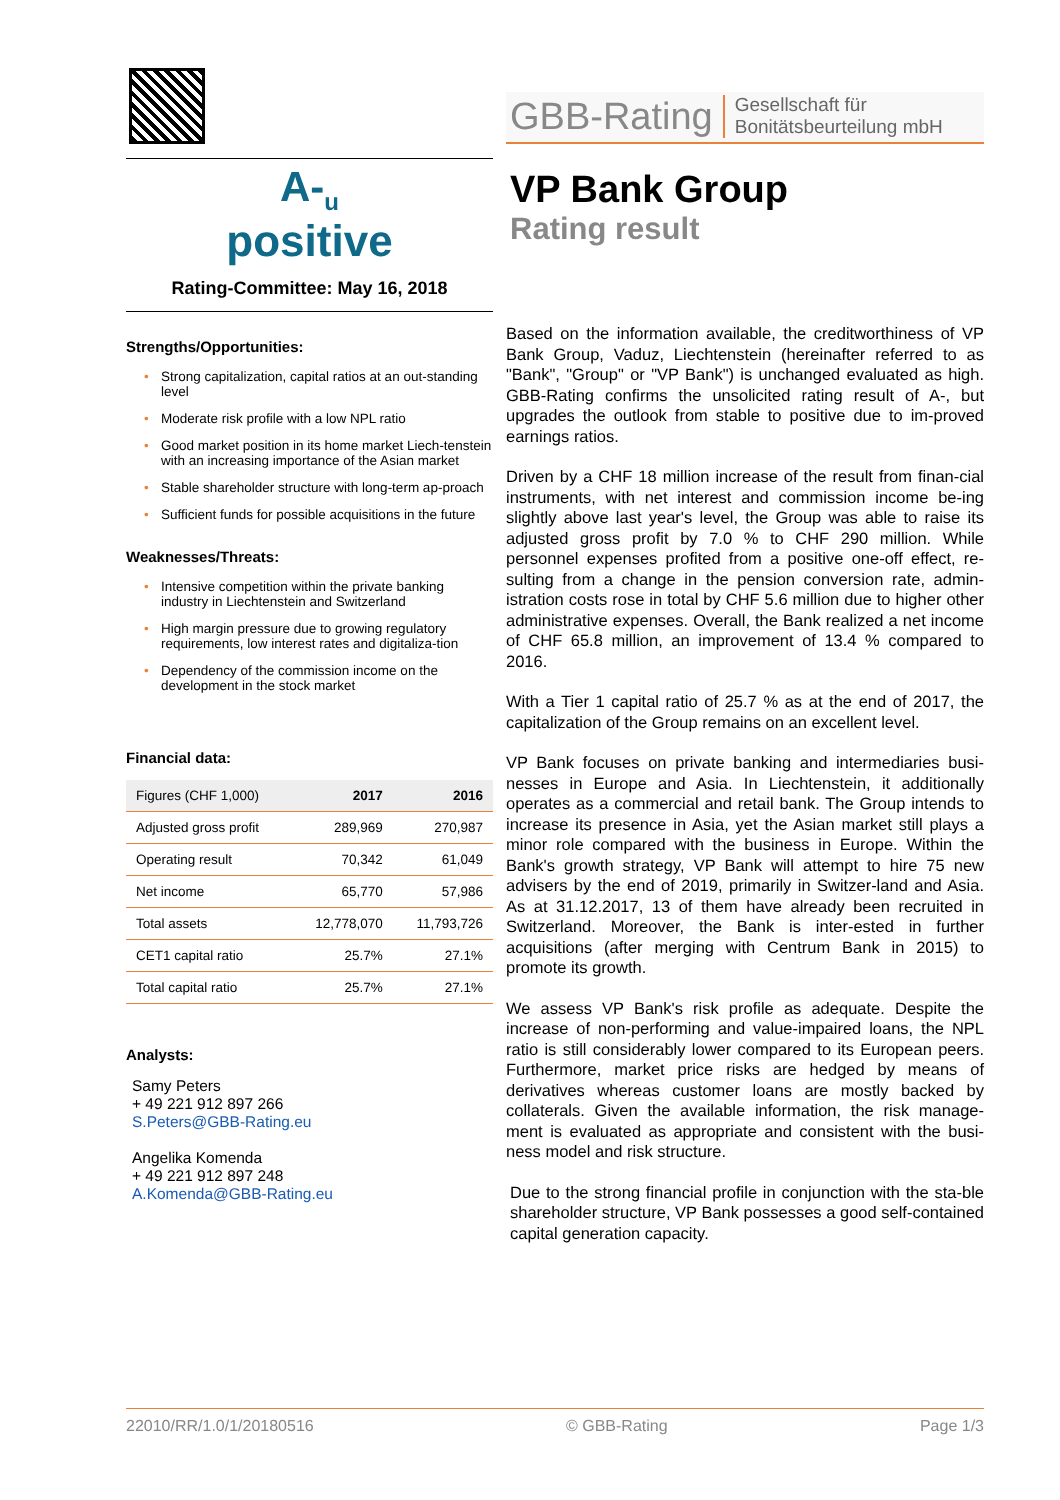A-<sub>u</sub>
positive
Rating-Committee: May 16, 2018
Strengths/Opportunities:
• Strong capitalization, capital ratios at an out-standing level
• Moderate risk profile with a low NPL ratio
• Good market position in its home market Liech-tenstein with an increasing importance of the Asian market
• Stable shareholder structure with long-term ap-proach
• Sufficient funds for possible acquisitions in the future
Weaknesses/Threats:
• Intensive competition within the private banking industry in Liechtenstein and Switzerland
• High margin pressure due to growing regulatory requirements, low interest rates and digitaliza-tion
• Dependency of the commission income on the development in the stock market
Financial data:
| Figures (CHF 1,000) | 2017 | 2016 |
| --- | --- | --- |
| Adjusted gross profit | 289,969 | 270,987 |
| Operating result | 70,342 | 61,049 |
| Net income | 65,770 | 57,986 |
| Total assets | 12,778,070 | 11,793,726 |
| CET1 capital ratio | 25.7% | 27.1% |
| Total capital ratio | 25.7% | 27.1% |
Analysts:
Samy Peters
+ 49 221 912 897 266
S.Peters@GBB-Rating.eu
Angelika Komenda
+ 49 221 912 897 248
A.Komenda@GBB-Rating.eu
GBB-Rating Gesellschaft für
Bonitätsbeurteilung mbH
VP Bank Group
Rating result
Based on the information available, the creditworthiness of VP Bank Group, Vaduz, Liechtenstein (hereinafter referred to as "Bank", "Group" or "VP Bank") is unchanged evaluated as high. GBB-Rating confirms the unsolicited rating result of A-, but upgrades the outlook from stable to positive due to im-proved earnings ratios.
Driven by a CHF 18 million increase of the result from finan-cial instruments, with net interest and commission income be-ing slightly above last year's level, the Group was able to raise its adjusted gross profit by 7.0 % to CHF 290 million. While personnel expenses profited from a positive one-off effect, re-sulting from a change in the pension conversion rate, admin-istration costs rose in total by CHF 5.6 million due to higher other administrative expenses. Overall, the Bank realized a net income of CHF 65.8 million, an improvement of 13.4 % compared to 2016.
With a Tier 1 capital ratio of 25.7 % as at the end of 2017, the capitalization of the Group remains on an excellent level.
VP Bank focuses on private banking and intermediaries busi-nesses in Europe and Asia. In Liechtenstein, it additionally operates as a commercial and retail bank. The Group intends to increase its presence in Asia, yet the Asian market still plays a minor role compared with the business in Europe. Within the Bank's growth strategy, VP Bank will attempt to hire 75 new advisers by the end of 2019, primarily in Switzer-land and Asia. As at 31.12.2017, 13 of them have already been recruited in Switzerland. Moreover, the Bank is inter-ested in further acquisitions (after merging with Centrum Bank in 2015) to promote its growth.
We assess VP Bank's risk profile as adequate. Despite the increase of non-performing and value-impaired loans, the NPL ratio is still considerably lower compared to its European peers. Furthermore, market price risks are hedged by means of derivatives whereas customer loans are mostly backed by collaterals. Given the available information, the risk manage-ment is evaluated as appropriate and consistent with the busi-ness model and risk structure.
Due to the strong financial profile in conjunction with the sta-ble shareholder structure, VP Bank possesses a good self-contained capital generation capacity.
22010/RR/1.0/1/20180516 © GBB-Rating Page 1/3